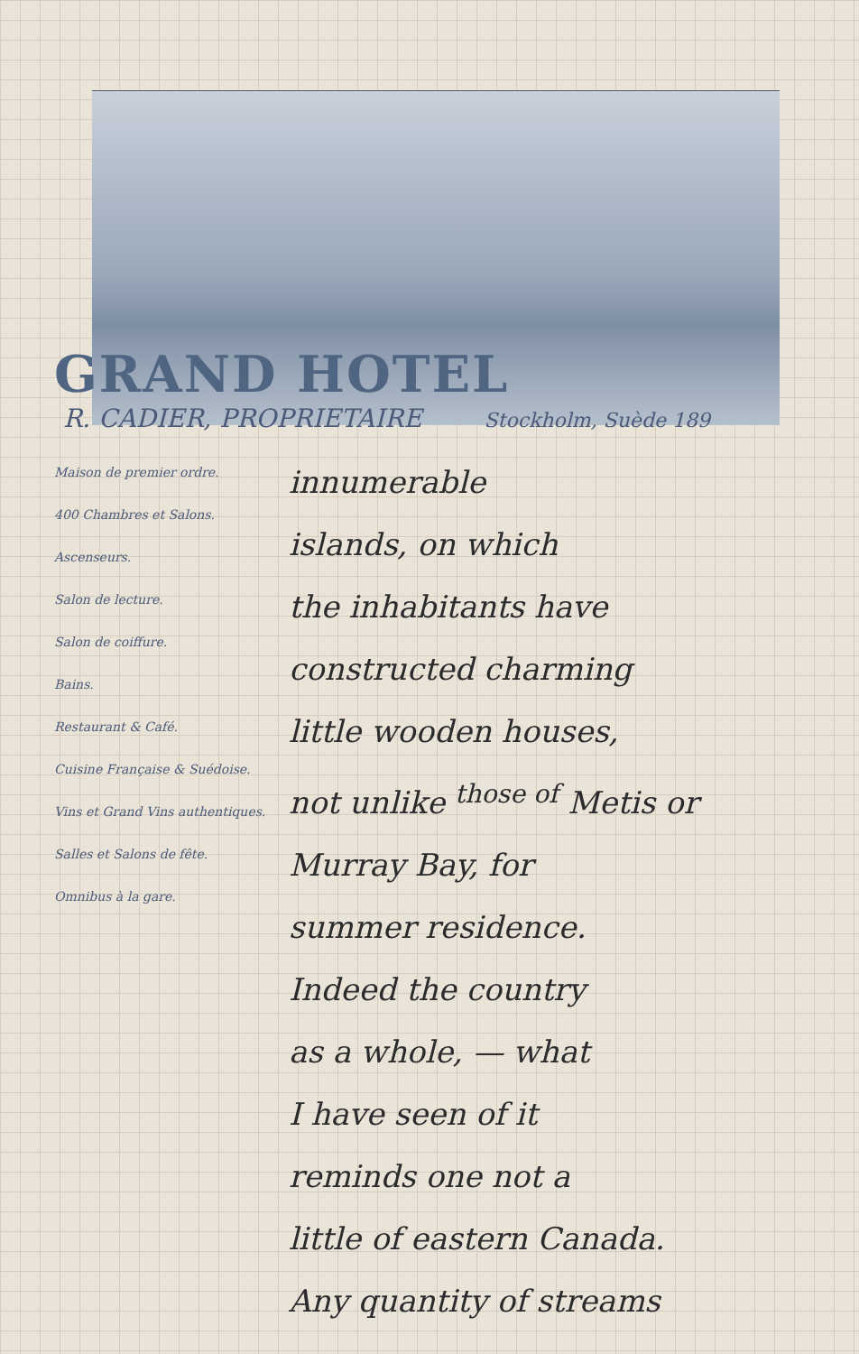GRAND HOTEL
R. CADIER, PROPRIETAIRE Stockholm, Suède 189
Maison de premier ordre.
400 Chambres et Salons.
Ascenseurs.
Salon de lecture.
Salon de coiffure.
Bains.
Restaurant & Café.
Cuisine Française & Suédoise.
Vins et Grand Vins authentiques.
Salles et Salons de fête.
Omnibus à la gare.
innumerable
islands, on which
the inhabitants have
constructed charming
little wooden houses,
not unlike <sup>those of</sup> Metis or
Murray Bay, for
summer residence.
Indeed the country
as a whole, — what
I have seen of it
reminds one not a
little of eastern Canada.
Any quantity of streams